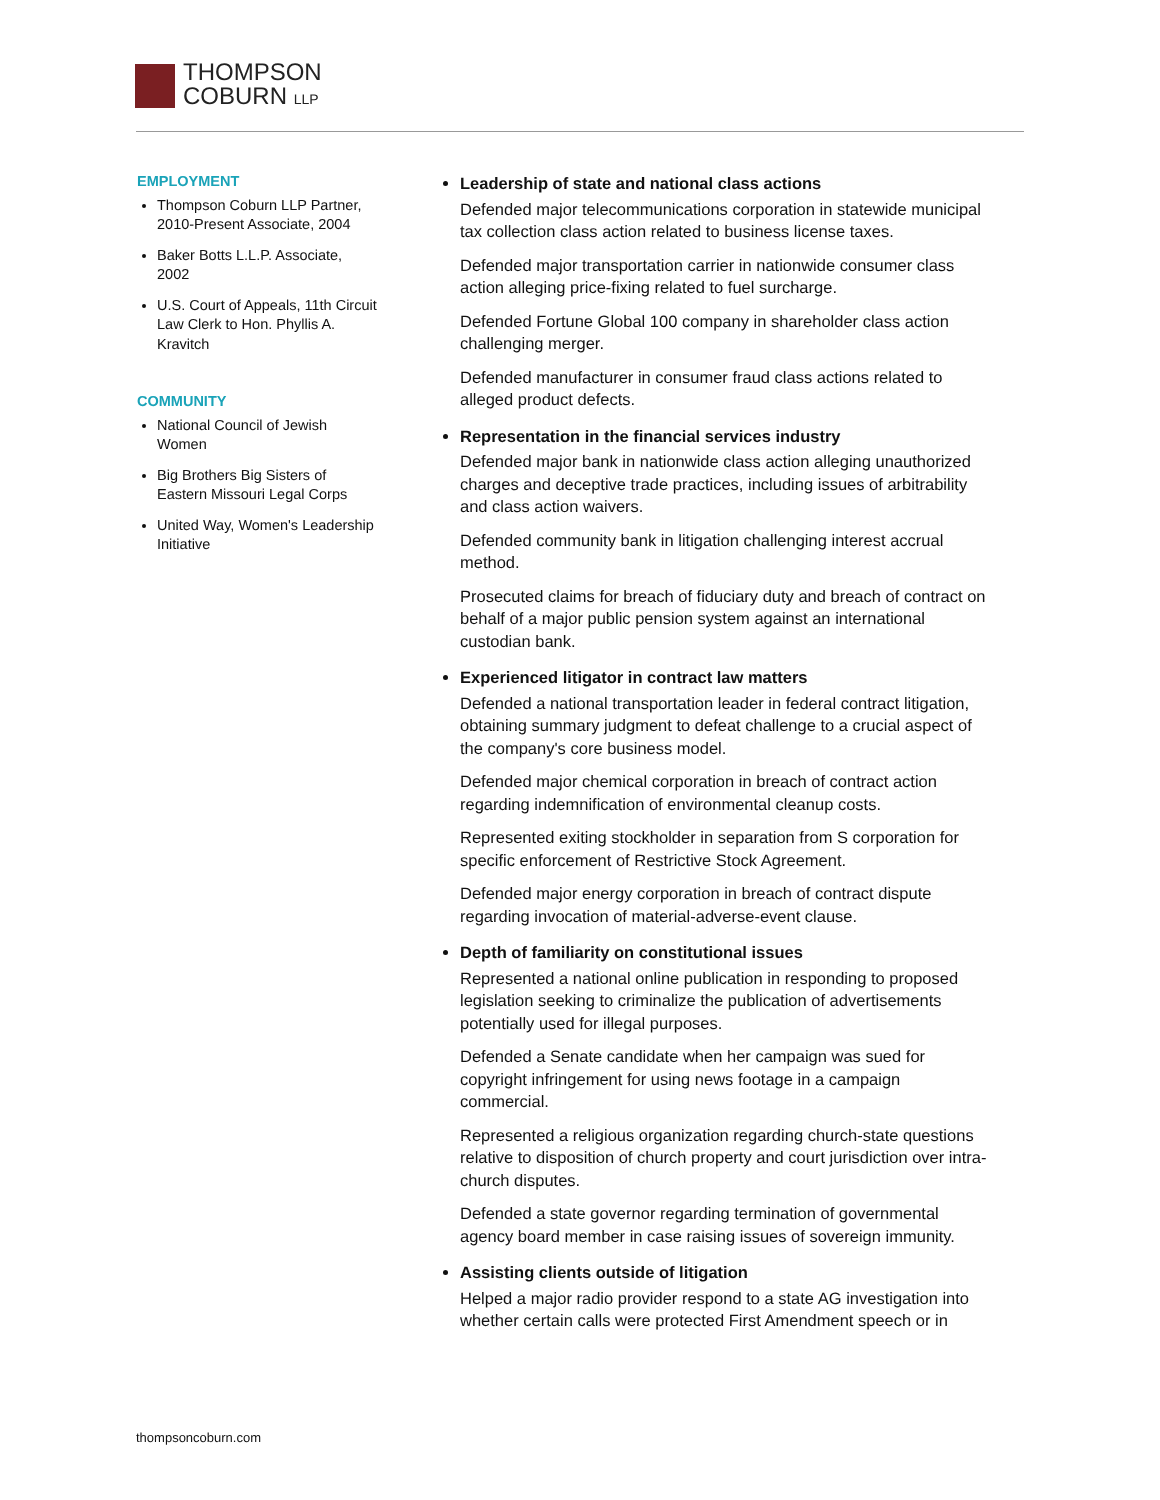THOMPSON
COBURN LLP
EMPLOYMENT
Thompson Coburn LLP Partner, 2010-Present Associate, 2004
Baker Botts L.L.P. Associate, 2002
U.S. Court of Appeals, 11th Circuit Law Clerk to Hon. Phyllis A. Kravitch
COMMUNITY
National Council of Jewish Women
Big Brothers Big Sisters of Eastern Missouri Legal Corps
United Way, Women's Leadership Initiative
Leadership of state and national class actions
Defended major telecommunications corporation in statewide municipal tax collection class action related to business license taxes.
Defended major transportation carrier in nationwide consumer class action alleging price-fixing related to fuel surcharge.
Defended Fortune Global 100 company in shareholder class action challenging merger.
Defended manufacturer in consumer fraud class actions related to alleged product defects.
Representation in the financial services industry
Defended major bank in nationwide class action alleging unauthorized charges and deceptive trade practices, including issues of arbitrability and class action waivers.
Defended community bank in litigation challenging interest accrual method.
Prosecuted claims for breach of fiduciary duty and breach of contract on behalf of a major public pension system against an international custodian bank.
Experienced litigator in contract law matters
Defended a national transportation leader in federal contract litigation, obtaining summary judgment to defeat challenge to a crucial aspect of the company's core business model.
Defended major chemical corporation in breach of contract action regarding indemnification of environmental cleanup costs.
Represented exiting stockholder in separation from S corporation for specific enforcement of Restrictive Stock Agreement.
Defended major energy corporation in breach of contract dispute regarding invocation of material-adverse-event clause.
Depth of familiarity on constitutional issues
Represented a national online publication in responding to proposed legislation seeking to criminalize the publication of advertisements potentially used for illegal purposes.
Defended a Senate candidate when her campaign was sued for copyright infringement for using news footage in a campaign commercial.
Represented a religious organization regarding church-state questions relative to disposition of church property and court jurisdiction over intra-church disputes.
Defended a state governor regarding termination of governmental agency board member in case raising issues of sovereign immunity.
Assisting clients outside of litigation
Helped a major radio provider respond to a state AG investigation into whether certain calls were protected First Amendment speech or in
thompsoncoburn.com